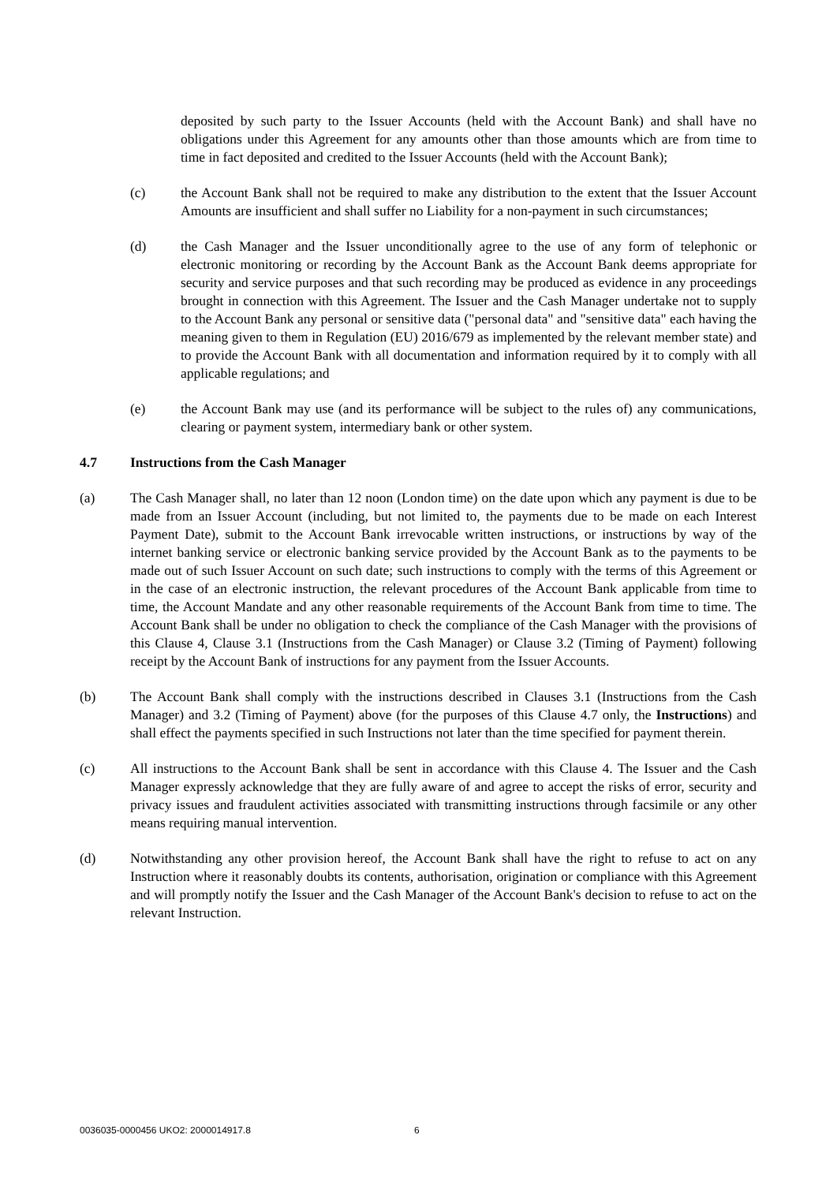deposited by such party to the Issuer Accounts (held with the Account Bank) and shall have no obligations under this Agreement for any amounts other than those amounts which are from time to time in fact deposited and credited to the Issuer Accounts (held with the Account Bank);
(c) the Account Bank shall not be required to make any distribution to the extent that the Issuer Account Amounts are insufficient and shall suffer no Liability for a non-payment in such circumstances;
(d) the Cash Manager and the Issuer unconditionally agree to the use of any form of telephonic or electronic monitoring or recording by the Account Bank as the Account Bank deems appropriate for security and service purposes and that such recording may be produced as evidence in any proceedings brought in connection with this Agreement. The Issuer and the Cash Manager undertake not to supply to the Account Bank any personal or sensitive data ("personal data" and "sensitive data" each having the meaning given to them in Regulation (EU) 2016/679 as implemented by the relevant member state) and to provide the Account Bank with all documentation and information required by it to comply with all applicable regulations; and
(e) the Account Bank may use (and its performance will be subject to the rules of) any communications, clearing or payment system, intermediary bank or other system.
4.7 Instructions from the Cash Manager
(a) The Cash Manager shall, no later than 12 noon (London time) on the date upon which any payment is due to be made from an Issuer Account (including, but not limited to, the payments due to be made on each Interest Payment Date), submit to the Account Bank irrevocable written instructions, or instructions by way of the internet banking service or electronic banking service provided by the Account Bank as to the payments to be made out of such Issuer Account on such date; such instructions to comply with the terms of this Agreement or in the case of an electronic instruction, the relevant procedures of the Account Bank applicable from time to time, the Account Mandate and any other reasonable requirements of the Account Bank from time to time. The Account Bank shall be under no obligation to check the compliance of the Cash Manager with the provisions of this Clause 4, Clause 3.1 (Instructions from the Cash Manager) or Clause 3.2 (Timing of Payment) following receipt by the Account Bank of instructions for any payment from the Issuer Accounts.
(b) The Account Bank shall comply with the instructions described in Clauses 3.1 (Instructions from the Cash Manager) and 3.2 (Timing of Payment) above (for the purposes of this Clause 4.7 only, the Instructions) and shall effect the payments specified in such Instructions not later than the time specified for payment therein.
(c) All instructions to the Account Bank shall be sent in accordance with this Clause 4. The Issuer and the Cash Manager expressly acknowledge that they are fully aware of and agree to accept the risks of error, security and privacy issues and fraudulent activities associated with transmitting instructions through facsimile or any other means requiring manual intervention.
(d) Notwithstanding any other provision hereof, the Account Bank shall have the right to refuse to act on any Instruction where it reasonably doubts its contents, authorisation, origination or compliance with this Agreement and will promptly notify the Issuer and the Cash Manager of the Account Bank's decision to refuse to act on the relevant Instruction.
0036035-0000456 UKO2: 2000014917.8 6